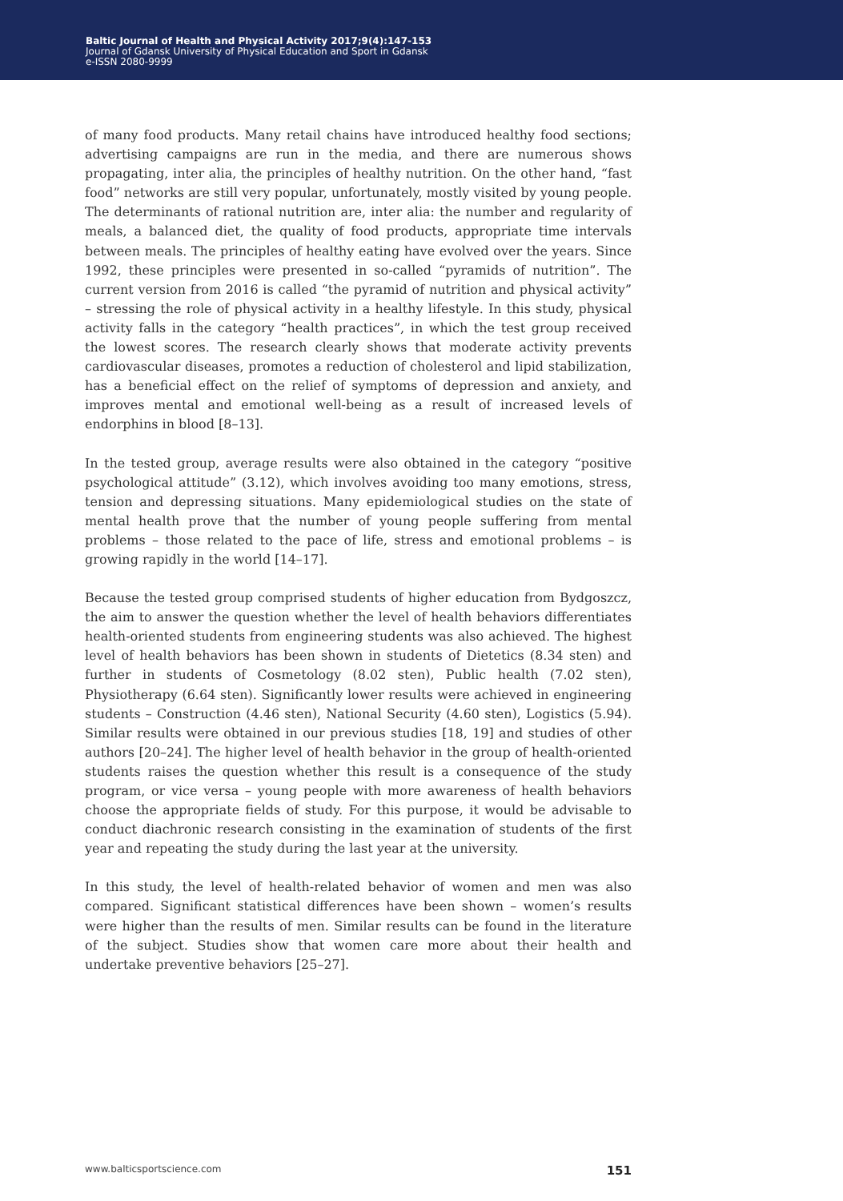Baltic Journal of Health and Physical Activity 2017;9(4):147-153
Journal of Gdansk University of Physical Education and Sport in Gdansk
e-ISSN 2080-9999
of many food products. Many retail chains have introduced healthy food sections; advertising campaigns are run in the media, and there are numerous shows propagating, inter alia, the principles of healthy nutrition. On the other hand, “fast food” networks are still very popular, unfortunately, mostly visited by young people. The determinants of rational nutrition are, inter alia: the number and regularity of meals, a balanced diet, the quality of food products, appropriate time intervals between meals. The principles of healthy eating have evolved over the years. Since 1992, these principles were presented in so-called “pyramids of nutrition”. The current version from 2016 is called “the pyramid of nutrition and physical activity” – stressing the role of physical activity in a healthy lifestyle. In this study, physical activity falls in the category “health practices”, in which the test group received the lowest scores. The research clearly shows that moderate activity prevents cardiovascular diseases, promotes a reduction of cholesterol and lipid stabilization, has a beneficial effect on the relief of symptoms of depression and anxiety, and improves mental and emotional well-being as a result of increased levels of endorphins in blood [8–13].
In the tested group, average results were also obtained in the category “positive psychological attitude” (3.12), which involves avoiding too many emotions, stress, tension and depressing situations. Many epidemiological studies on the state of mental health prove that the number of young people suffering from mental problems – those related to the pace of life, stress and emotional problems – is growing rapidly in the world [14–17].
Because the tested group comprised students of higher education from Bydgoszcz, the aim to answer the question whether the level of health behaviors differentiates health-oriented students from engineering students was also achieved. The highest level of health behaviors has been shown in students of Dietetics (8.34 sten) and further in students of Cosmetology (8.02 sten), Public health (7.02 sten), Physiotherapy (6.64 sten). Significantly lower results were achieved in engineering students – Construction (4.46 sten), National Security (4.60 sten), Logistics (5.94). Similar results were obtained in our previous studies [18, 19] and studies of other authors [20–24]. The higher level of health behavior in the group of health-oriented students raises the question whether this result is a consequence of the study program, or vice versa – young people with more awareness of health behaviors choose the appropriate fields of study. For this purpose, it would be advisable to conduct diachronic research consisting in the examination of students of the first year and repeating the study during the last year at the university.
In this study, the level of health-related behavior of women and men was also compared. Significant statistical differences have been shown – women’s results were higher than the results of men. Similar results can be found in the literature of the subject. Studies show that women care more about their health and undertake preventive behaviors [25–27].
www.balticsportscience.com 151